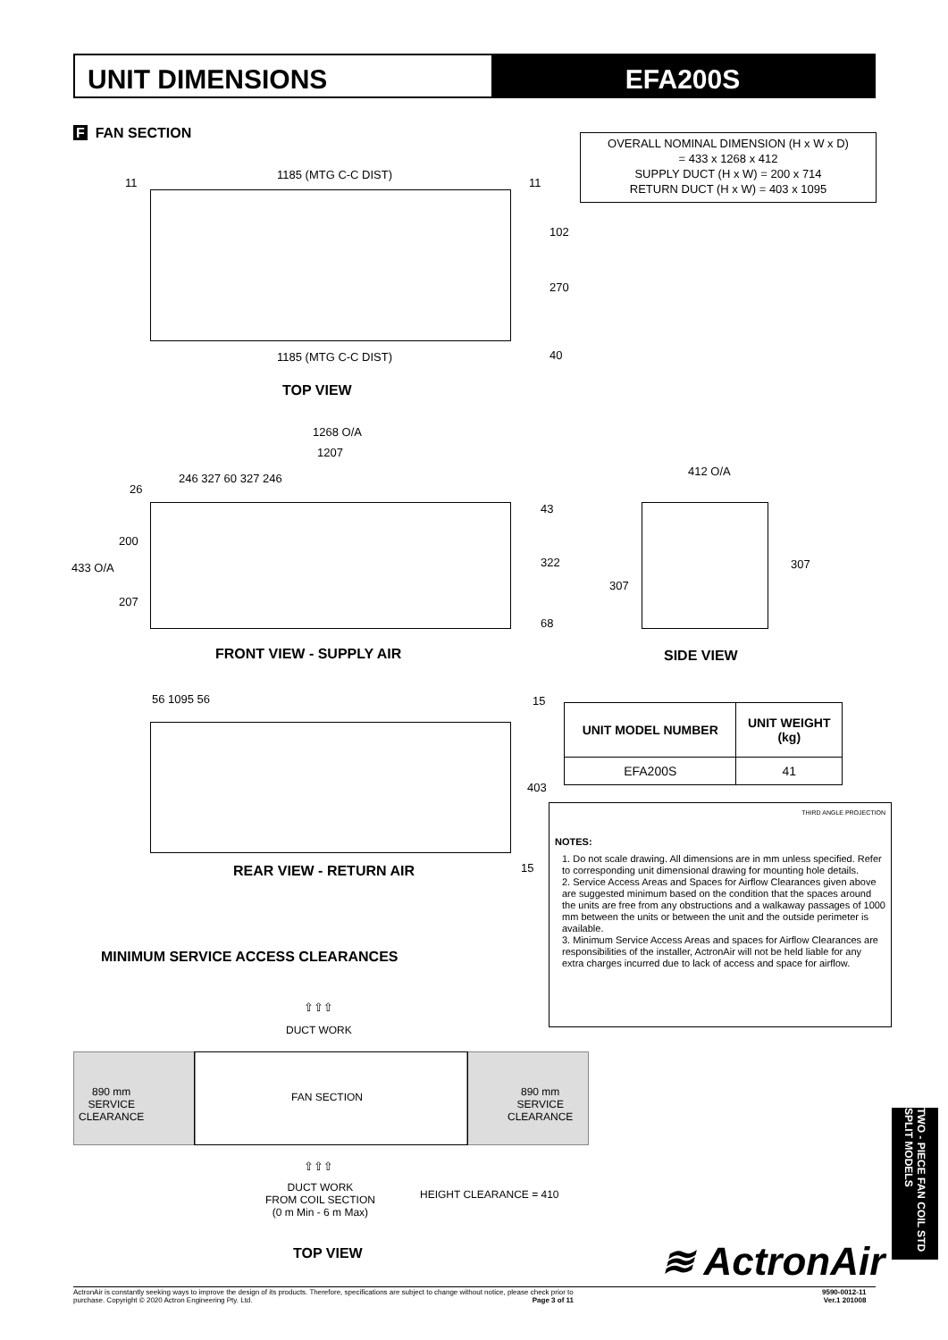UNIT DIMENSIONS EFA200S
F FAN SECTION
OVERALL NOMINAL DIMENSION (H x W x D)
= 433 x 1268 x 412
SUPPLY DUCT (H x W) = 200 x 714
RETURN DUCT (H x W) = 403 x 1095
1185 (MTG C-C DIST)
11 11
102
270
40
1185 (MTG C-C DIST)
TOP VIEW
1268 O/A
1207
246 327 60 327 246
26
200
433 O/A
207
43
322
68
FRONT VIEW - SUPPLY AIR
412 O/A
307
307
SIDE VIEW
56 1095 56 15
403
15
REAR VIEW - RETURN AIR
| UNIT MODEL NUMBER | UNIT WEIGHT (kg) |
| --- | --- |
| EFA200S | 41 |
THIRD ANGLE PROJECTION
NOTES:
1. Do not scale drawing. All dimensions are in mm unless specified. Refer to corresponding unit dimensional drawing for mounting hole details.
2. Service Access Areas and Spaces for Airflow Clearances given above are suggested minimum based on the condition that the spaces around the units are free from any obstructions and a walkaway passages of 1000 mm between the units or between the unit and the outside perimeter is available.
3. Minimum Service Access Areas and spaces for Airflow Clearances are responsibilities of the installer, ActronAir will not be held liable for any extra charges incurred due to lack of access and space for airflow.
MINIMUM SERVICE ACCESS CLEARANCES
⇧⇧⇧
DUCT WORK
890 mm
SERVICE
CLEARANCE
FAN SECTION
890 mm
SERVICE
CLEARANCE
⇧⇧⇧
DUCT WORK
FROM COIL SECTION
(0 m Min - 6 m Max)
HEIGHT CLEARANCE = 410
TOP VIEW ≋ ActronAir
TWO - PIECE FAN COIL STD SPLIT MODELS
ActronAir is constantly seeking ways to improve the design of its products. Therefore, specifications are subject to change without notice, please check prior to purchase. Copyright © 2020 Actron Engineering Pty. Ltd. Page 3 of 11
9590-0012-11
Ver.1 201008